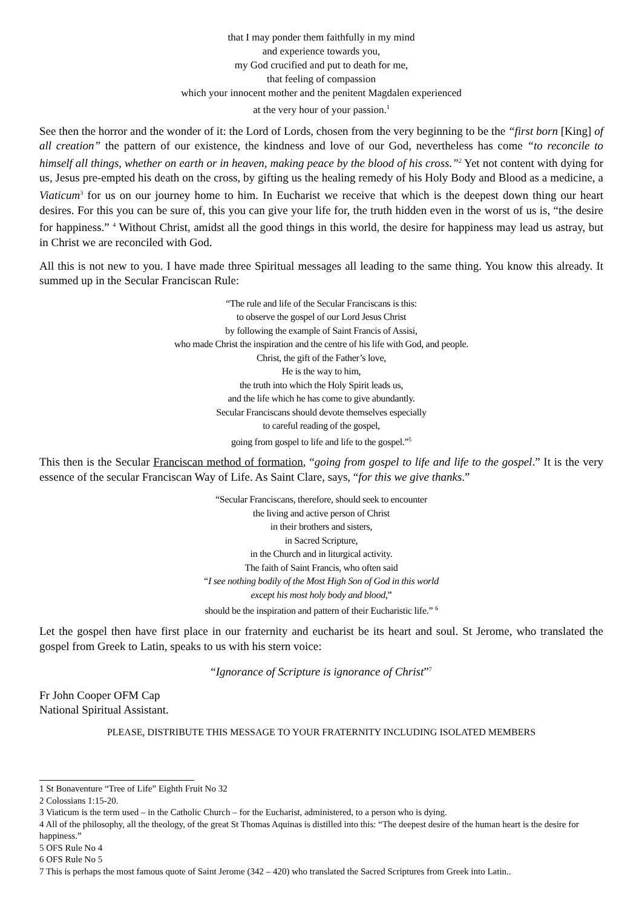that I may ponder them faithfully in my mind
and experience towards you,
my God crucified and put to death for me,
that feeling of compassion
which your innocent mother and the penitent Magdalen experienced
at the very hour of your passion.<sup>1</sup>
See then the horror and the wonder of it: the Lord of Lords, chosen from the very beginning to be the “first born [King] of all creation” the pattern of our existence, the kindness and love of our God, nevertheless has come “to reconcile to himself all things, whether on earth or in heaven, making peace by the blood of his cross.”<sup>2</sup> Yet not content with dying for us, Jesus pre-empted his death on the cross, by gifting us the healing remedy of his Holy Body and Blood as a medicine, a Viaticum<sup>3</sup> for us on our journey home to him. In Eucharist we receive that which is the deepest down thing our heart desires. For this you can be sure of, this you can give your life for, the truth hidden even in the worst of us is, “the desire for happiness.” <sup>4</sup> Without Christ, amidst all the good things in this world, the desire for happiness may lead us astray, but in Christ we are reconciled with God.
All this is not new to you. I have made three Spiritual messages all leading to the same thing. You know this already. It summed up in the Secular Franciscan Rule:
“The rule and life of the Secular Franciscans is this:
to observe the gospel of our Lord Jesus Christ
by following the example of Saint Francis of Assisi,
who made Christ the inspiration and the centre of his life with God, and people.
Christ, the gift of the Father’s love,
He is the way to him,
the truth into which the Holy Spirit leads us,
and the life which he has come to give abundantly.
Secular Franciscans should devote themselves especially
to careful reading of the gospel,
going from gospel to life and life to the gospel.”<sup>5</sup>
This then is the Secular Franciscan method of formation, “going from gospel to life and life to the gospel.” It is the very essence of the secular Franciscan Way of Life. As Saint Clare, says, “for this we give thanks.”
“Secular Franciscans, therefore, should seek to encounter
the living and active person of Christ
in their brothers and sisters,
in Sacred Scripture,
in the Church and in liturgical activity.
The faith of Saint Francis, who often said
“I see nothing bodily of the Most High Son of God in this world
except his most holy body and blood,”
should be the inspiration and pattern of their Eucharistic life.” <sup>6</sup>
Let the gospel then have first place in our fraternity and eucharist be its heart and soul. St Jerome, who translated the gospel from Greek to Latin, speaks to us with his stern voice:
“Ignorance of Scripture is ignorance of Christ”<sup>7</sup>
Fr John Cooper OFM Cap
National Spiritual Assistant.
PLEASE, DISTRIBUTE THIS MESSAGE TO YOUR FRATERNITY INCLUDING ISOLATED MEMBERS
1 St Bonaventure “Tree of Life” Eighth Fruit No 32
2 Colossians 1:15-20.
3 Viaticum is the term used – in the Catholic Church – for the Eucharist, administered, to a person who is dying.
4 All of the philosophy, all the theology, of the great St Thomas Aquinas is distilled into this: “The deepest desire of the human heart is the desire for happiness.”
5 OFS Rule No 4
6 OFS Rule No 5
7 This is perhaps the most famous quote of Saint Jerome (342 – 420) who translated the Sacred Scriptures from Greek into Latin..